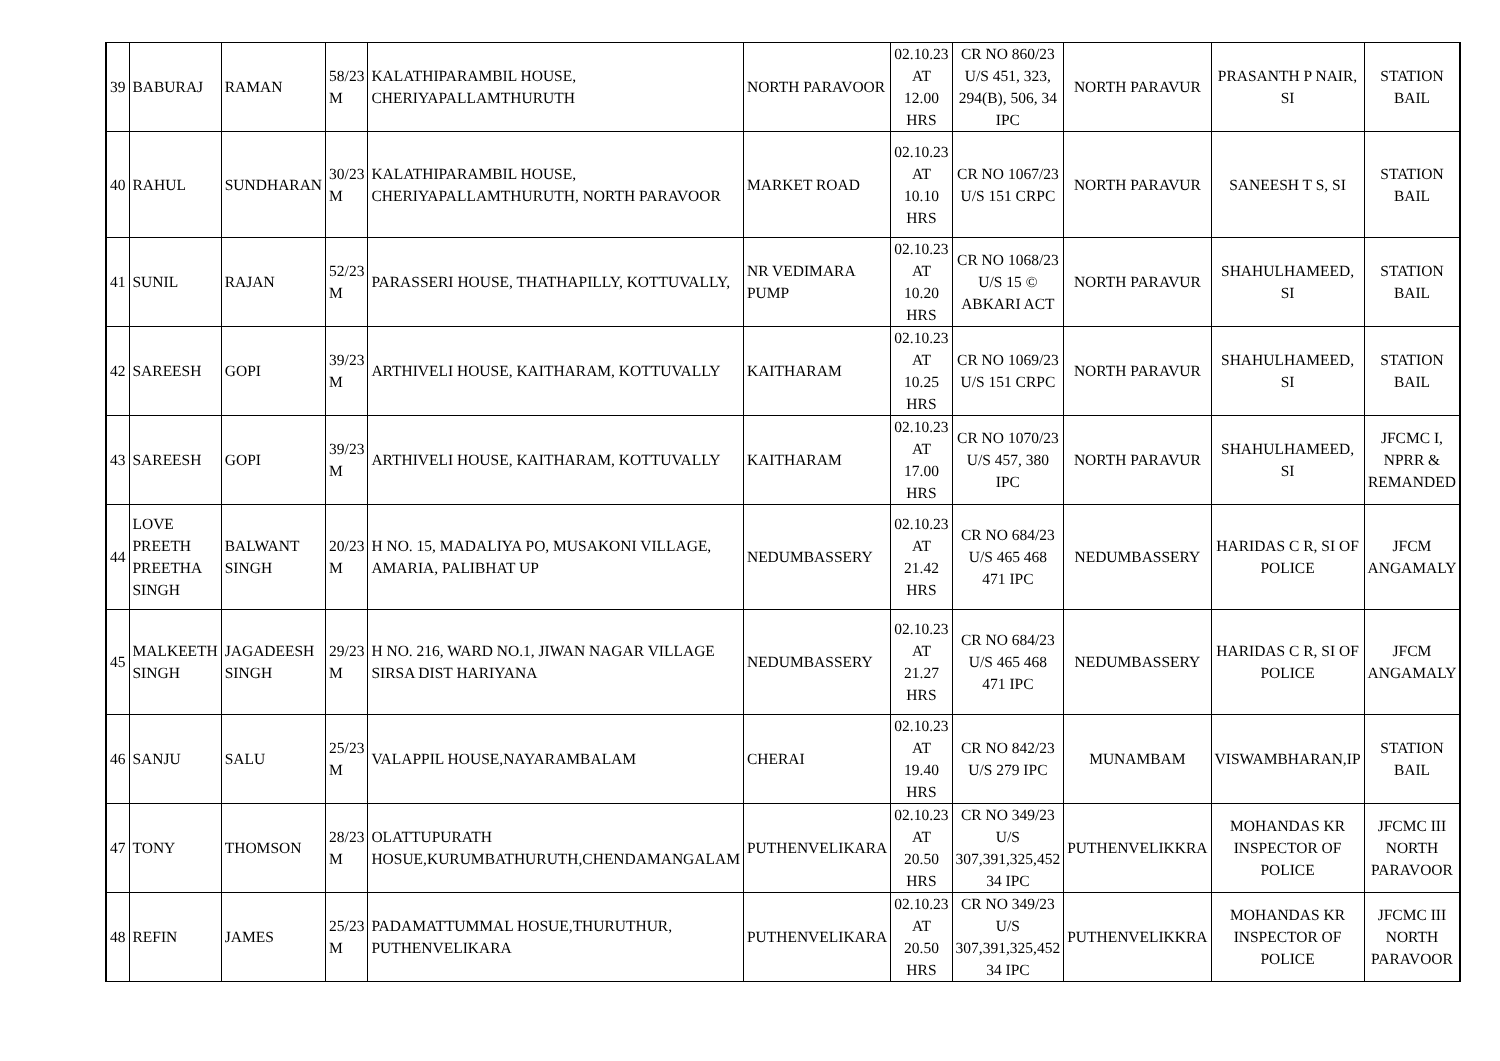| 39 | BABURAJ | RAMAN | 58/23 M | KALATHIPARAMBIL HOUSE, CHERIYAPALLAMTHURUTH | NORTH PARAVOOR | 02.10.23 AT 12.00 HRS | CR NO 860/23 U/S 451, 323, 294(B), 506, 34 IPC | NORTH PARAVUR | PRASANTH P NAIR, SI | STATION BAIL |
| 40 | RAHUL | SUNDHARAN | 30/23 M | KALATHIPARAMBIL HOUSE, CHERIYAPALLAMTHURUTH, NORTH PARAVOOR | MARKET ROAD | 02.10.23 AT 10.10 HRS | CR NO 1067/23 U/S 151 CRPC | NORTH PARAVUR | SANEESH T S, SI | STATION BAIL |
| 41 | SUNIL | RAJAN | 52/23 M | PARASSERI HOUSE, THATHAPILLY, KOTTUVALLY, | NR VEDIMARA PUMP | 02.10.23 AT 10.20 HRS | CR NO 1068/23 U/S 15 © ABKARI ACT | NORTH PARAVUR | SHAHULHAMEED, SI | STATION BAIL |
| 42 | SAREESH | GOPI | 39/23 M | ARTHIVELI HOUSE, KAITHARAM, KOTTUVALLY | KAITHARAM | 02.10.23 AT 10.25 HRS | CR NO 1069/23 U/S 151 CRPC | NORTH PARAVUR | SHAHULHAMEED, SI | STATION BAIL |
| 43 | SAREESH | GOPI | 39/23 M | ARTHIVELI HOUSE, KAITHARAM, KOTTUVALLY | KAITHARAM | 02.10.23 AT 17.00 HRS | CR NO 1070/23 U/S 457, 380 IPC | NORTH PARAVUR | SHAHULHAMEED, SI | JFCMC I, NPRR & REMANDED |
| 44 | LOVE PREETH PREETHA SINGH | BALWANT SINGH | 20/23 M | H NO. 15, MADALIYA PO, MUSAKONI VILLAGE, AMARIA, PALIBHAT UP | NEDUMBASSERY | 02.10.23 AT 21.42 HRS | CR NO 684/23 U/S 465 468 471 IPC | NEDUMBASSERY | HARIDAS C R, SI OF POLICE | JFCM ANGAMALY |
| 45 | MALKEETH SINGH | JAGADEESH SINGH | 29/23 M | H NO. 216, WARD NO.1, JIWAN NAGAR VILLAGE SIRSA DIST HARIYANA | NEDUMBASSERY | 02.10.23 AT 21.27 HRS | CR NO 684/23 U/S 465 468 471 IPC | NEDUMBASSERY | HARIDAS C R, SI OF POLICE | JFCM ANGAMALY |
| 46 | SANJU | SALU | 25/23 M | VALAPPIL HOUSE,NAYARAMBALAM | CHERAI | 02.10.23 AT 19.40 HRS | CR NO 842/23 U/S 279 IPC | MUNAMBAM | VISWAMBHARAN,IP | STATION BAIL |
| 47 | TONY | THOMSON | 28/23 M | OLATTUPURATH HOSUE,KURUMBATHURUTH,CHENDAMANGALAM | PUTHENVELIKARA | 02.10.23 AT 20.50 HRS | CR NO 349/23 U/S 307,391,325,452 34 IPC | PUTHENVELIKKRA | MOHANDAS KR INSPECTOR OF POLICE | JFCMC III NORTH PARAVOOR |
| 48 | REFIN | JAMES | 25/23 M | PADAMATTUMMAL HOSUE,THURUTHUR, PUTHENVELIKARA | PUTHENVELIKARA | 02.10.23 AT 20.50 HRS | CR NO 349/23 U/S 307,391,325,452 34 IPC | PUTHENVELIKKRA | MOHANDAS KR INSPECTOR OF POLICE | JFCMC III NORTH PARAVOOR |